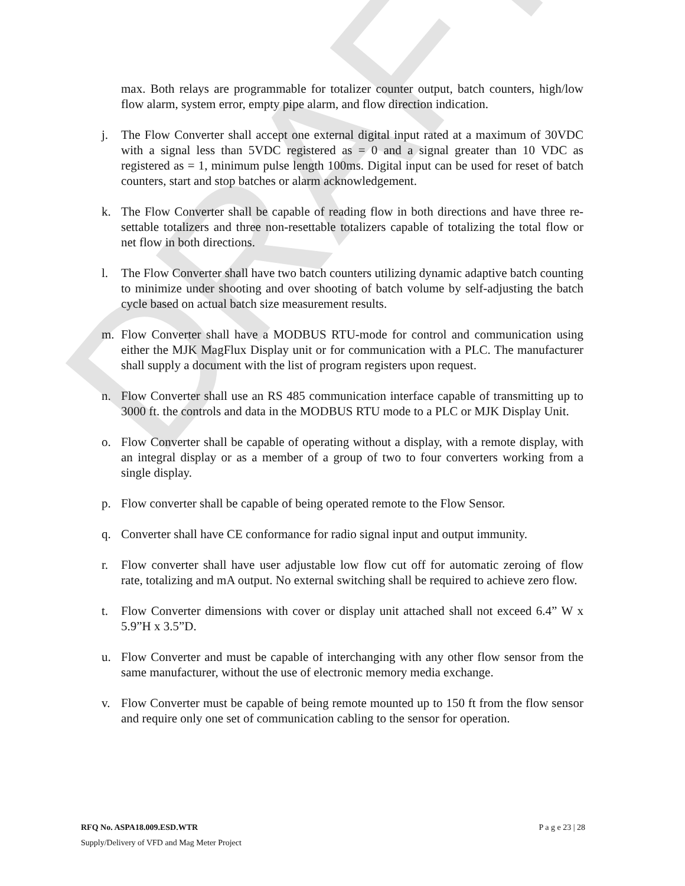DRAFT
max. Both relays are programmable for totalizer counter output, batch counters, high/low flow alarm, system error, empty pipe alarm, and flow direction indication.
j. The Flow Converter shall accept one external digital input rated at a maximum of 30VDC with a signal less than 5VDC registered as = 0 and a signal greater than 10 VDC as registered as = 1, minimum pulse length 100ms. Digital input can be used for reset of batch counters, start and stop batches or alarm acknowledgement.
k. The Flow Converter shall be capable of reading flow in both directions and have three re-settable totalizers and three non-resettable totalizers capable of totalizing the total flow or net flow in both directions.
l. The Flow Converter shall have two batch counters utilizing dynamic adaptive batch counting to minimize under shooting and over shooting of batch volume by self-adjusting the batch cycle based on actual batch size measurement results.
m. Flow Converter shall have a MODBUS RTU-mode for control and communication using either the MJK MagFlux Display unit or for communication with a PLC. The manufacturer shall supply a document with the list of program registers upon request.
n. Flow Converter shall use an RS 485 communication interface capable of transmitting up to 3000 ft. the controls and data in the MODBUS RTU mode to a PLC or MJK Display Unit.
o. Flow Converter shall be capable of operating without a display, with a remote display, with an integral display or as a member of a group of two to four converters working from a single display.
p. Flow converter shall be capable of being operated remote to the Flow Sensor.
q. Converter shall have CE conformance for radio signal input and output immunity.
r. Flow converter shall have user adjustable low flow cut off for automatic zeroing of flow rate, totalizing and mA output. No external switching shall be required to achieve zero flow.
t. Flow Converter dimensions with cover or display unit attached shall not exceed 6.4” W x 5.9”H x 3.5”D.
u. Flow Converter and must be capable of interchanging with any other flow sensor from the same manufacturer, without the use of electronic memory media exchange.
v. Flow Converter must be capable of being remote mounted up to 150 ft from the flow sensor and require only one set of communication cabling to the sensor for operation.
P a g e 23 | 28 RFQ No. ASPA18.009.ESD.WTR
Supply/Delivery of VFD and Mag Meter Project